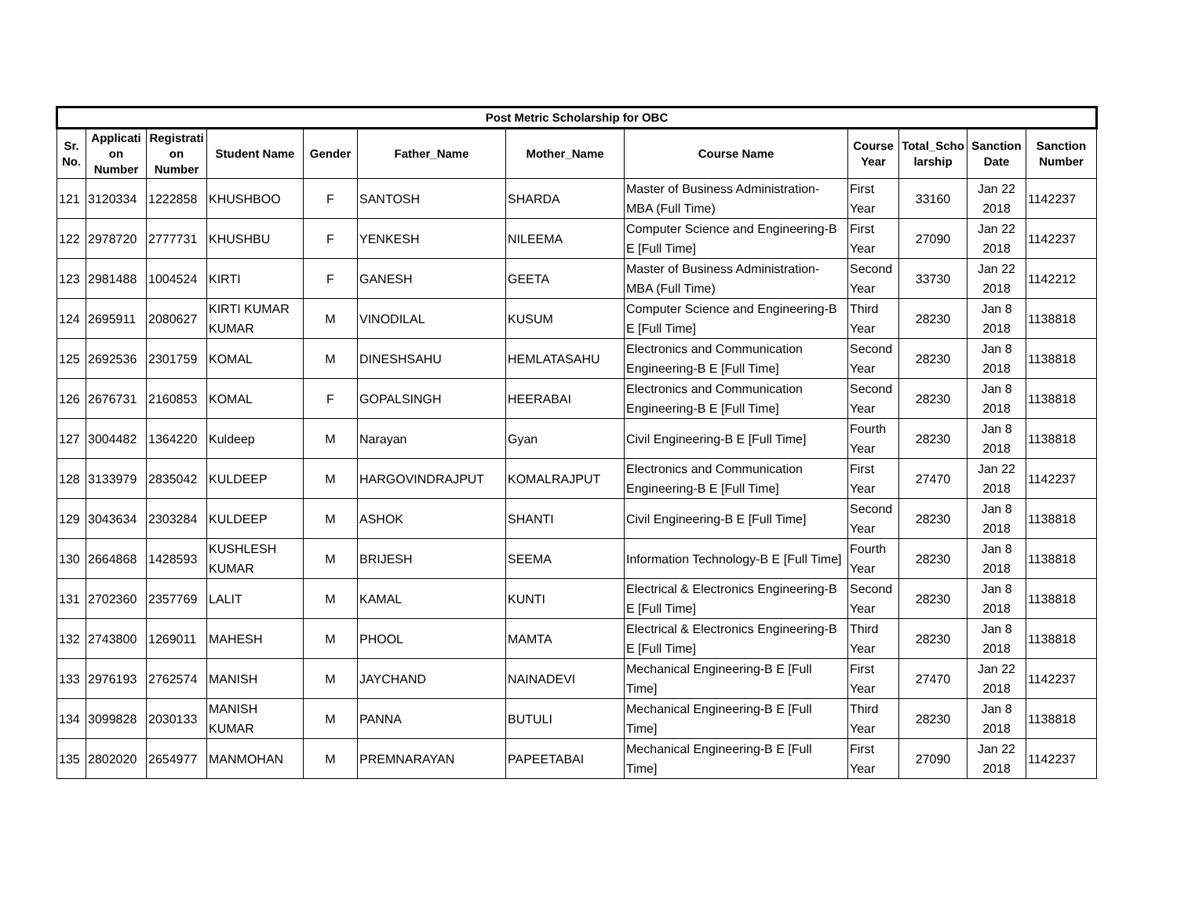| Post Metric Scholarship for OBC | | | | | | | | | | | |
| --- | --- | --- | --- | --- | --- | --- | --- | --- | --- | --- | --- |
| Sr. No. | Applicati on Number | Registrati on Number | Student Name | Gender | Father_Name | Mother_Name | Course Name | Course Year | Total_Scho larship | Sanction Date | Sanction Number |
| 121 | 3120334 | 1222858 | KHUSHBOO | F | SANTOSH | SHARDA | Master of Business Administration-MBA (Full Time) | First Year | 33160 | Jan 22 2018 | 1142237 |
| 122 | 2978720 | 2777731 | KHUSHBU | F | YENKESH | NILEEMA | Computer Science and Engineering-B E [Full Time] | First Year | 27090 | Jan 22 2018 | 1142237 |
| 123 | 2981488 | 1004524 | KIRTI | F | GANESH | GEETA | Master of Business Administration-MBA (Full Time) | Second Year | 33730 | Jan 22 2018 | 1142212 |
| 124 | 2695911 | 2080627 | KIRTI KUMAR KUMAR | M | VINODILAL | KUSUM | Computer Science and Engineering-B E [Full Time] | Third Year | 28230 | Jan 8 2018 | 1138818 |
| 125 | 2692536 | 2301759 | KOMAL | M | DINESHSAHU | HEMLATASAHU | Electronics and Communication Engineering-B E [Full Time] | Second Year | 28230 | Jan 8 2018 | 1138818 |
| 126 | 2676731 | 2160853 | KOMAL | F | GOPALSINGH | HEERABAI | Electronics and Communication Engineering-B E [Full Time] | Second Year | 28230 | Jan 8 2018 | 1138818 |
| 127 | 3004482 | 1364220 | Kuldeep | M | Narayan | Gyan | Civil Engineering-B E [Full Time] | Fourth Year | 28230 | Jan 8 2018 | 1138818 |
| 128 | 3133979 | 2835042 | KULDEEP | M | HARGOVINDRAJPUT | KOMALRAJPUT | Electronics and Communication Engineering-B E [Full Time] | First Year | 27470 | Jan 22 2018 | 1142237 |
| 129 | 3043634 | 2303284 | KULDEEP | M | ASHOK | SHANTI | Civil Engineering-B E [Full Time] | Second Year | 28230 | Jan 8 2018 | 1138818 |
| 130 | 2664868 | 1428593 | KUSHLESH KUMAR | M | BRIJESH | SEEMA | Information Technology-B E [Full Time] | Fourth Year | 28230 | Jan 8 2018 | 1138818 |
| 131 | 2702360 | 2357769 | LALIT | M | KAMAL | KUNTI | Electrical & Electronics Engineering-B E [Full Time] | Second Year | 28230 | Jan 8 2018 | 1138818 |
| 132 | 2743800 | 1269011 | MAHESH | M | PHOOL | MAMTA | Electrical & Electronics Engineering-B E [Full Time] | Third Year | 28230 | Jan 8 2018 | 1138818 |
| 133 | 2976193 | 2762574 | MANISH | M | JAYCHAND | NAINADEVI | Mechanical Engineering-B E [Full Time] | First Year | 27470 | Jan 22 2018 | 1142237 |
| 134 | 3099828 | 2030133 | MANISH KUMAR | M | PANNA | BUTULI | Mechanical Engineering-B E [Full Time] | Third Year | 28230 | Jan 8 2018 | 1138818 |
| 135 | 2802020 | 2654977 | MANMOHAN | M | PREMNARAYAN | PAPEETABAI | Mechanical Engineering-B E [Full Time] | First Year | 27090 | Jan 22 2018 | 1142237 |